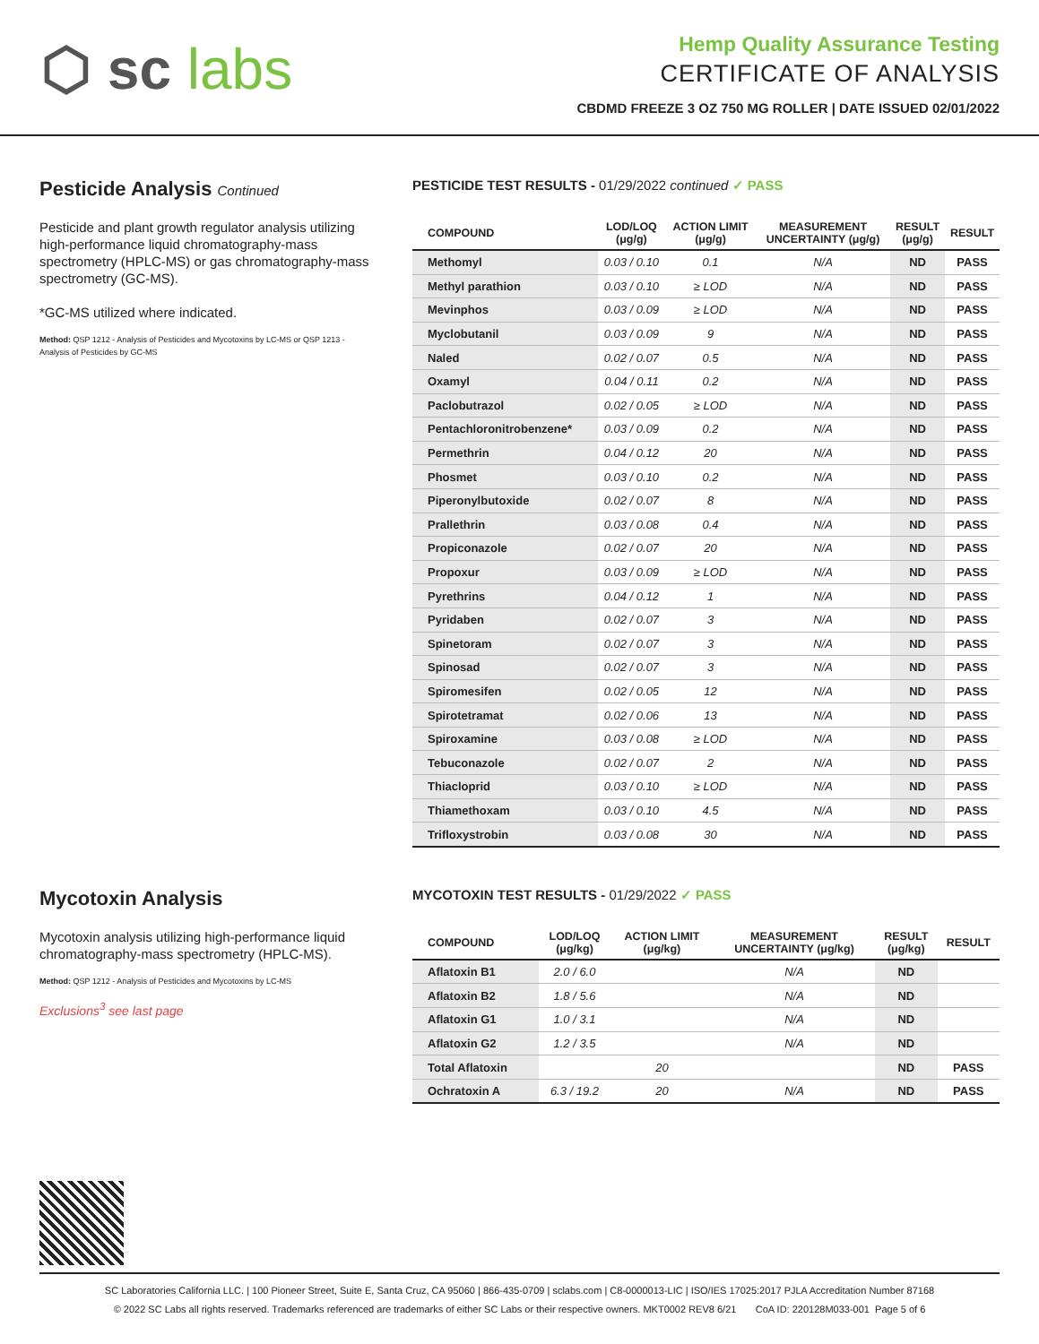⬡ sc labs
Hemp Quality Assurance Testing
CERTIFICATE OF ANALYSIS
CBDMD FREEZE 3 OZ 750 MG ROLLER | DATE ISSUED 02/01/2022
Pesticide Analysis Continued
Pesticide and plant growth regulator analysis utilizing high-performance liquid chromatography-mass spectrometry (HPLC-MS) or gas chromatography-mass spectrometry (GC-MS).
*GC-MS utilized where indicated.
Method: QSP 1212 - Analysis of Pesticides and Mycotoxins by LC-MS or QSP 1213 - Analysis of Pesticides by GC-MS
PESTICIDE TEST RESULTS - 01/29/2022 continued ✓ PASS
| COMPOUND | LOD/LOQ (μg/g) | ACTION LIMIT (μg/g) | MEASUREMENT UNCERTAINTY (μg/g) | RESULT (μg/g) | RESULT |
| --- | --- | --- | --- | --- | --- |
| Methomyl | 0.03 / 0.10 | 0.1 | N/A | ND | PASS |
| Methyl parathion | 0.03 / 0.10 | ≥ LOD | N/A | ND | PASS |
| Mevinphos | 0.03 / 0.09 | ≥ LOD | N/A | ND | PASS |
| Myclobutanil | 0.03 / 0.09 | 9 | N/A | ND | PASS |
| Naled | 0.02 / 0.07 | 0.5 | N/A | ND | PASS |
| Oxamyl | 0.04 / 0.11 | 0.2 | N/A | ND | PASS |
| Paclobutrazol | 0.02 / 0.05 | ≥ LOD | N/A | ND | PASS |
| Pentachloronitrobenzene* | 0.03 / 0.09 | 0.2 | N/A | ND | PASS |
| Permethrin | 0.04 / 0.12 | 20 | N/A | ND | PASS |
| Phosmet | 0.03 / 0.10 | 0.2 | N/A | ND | PASS |
| Piperonylbutoxide | 0.02 / 0.07 | 8 | N/A | ND | PASS |
| Prallethrin | 0.03 / 0.08 | 0.4 | N/A | ND | PASS |
| Propiconazole | 0.02 / 0.07 | 20 | N/A | ND | PASS |
| Propoxur | 0.03 / 0.09 | ≥ LOD | N/A | ND | PASS |
| Pyrethrins | 0.04 / 0.12 | 1 | N/A | ND | PASS |
| Pyridaben | 0.02 / 0.07 | 3 | N/A | ND | PASS |
| Spinetoram | 0.02 / 0.07 | 3 | N/A | ND | PASS |
| Spinosad | 0.02 / 0.07 | 3 | N/A | ND | PASS |
| Spiromesifen | 0.02 / 0.05 | 12 | N/A | ND | PASS |
| Spirotetramat | 0.02 / 0.06 | 13 | N/A | ND | PASS |
| Spiroxamine | 0.03 / 0.08 | ≥ LOD | N/A | ND | PASS |
| Tebuconazole | 0.02 / 0.07 | 2 | N/A | ND | PASS |
| Thiacloprid | 0.03 / 0.10 | ≥ LOD | N/A | ND | PASS |
| Thiamethoxam | 0.03 / 0.10 | 4.5 | N/A | ND | PASS |
| Trifloxystrobin | 0.03 / 0.08 | 30 | N/A | ND | PASS |
Mycotoxin Analysis
Mycotoxin analysis utilizing high-performance liquid chromatography-mass spectrometry (HPLC-MS).
Method: QSP 1212 - Analysis of Pesticides and Mycotoxins by LC-MS
Exclusions<sup>3</sup> see last page
MYCOTOXIN TEST RESULTS - 01/29/2022 ✓ PASS
| COMPOUND | LOD/LOQ (μg/kg) | ACTION LIMIT (μg/kg) | MEASUREMENT UNCERTAINTY (μg/kg) | RESULT (μg/kg) | RESULT |
| --- | --- | --- | --- | --- | --- |
| Aflatoxin B1 | 2.0 / 6.0 | | N/A | ND | |
| Aflatoxin B2 | 1.8 / 5.6 | | N/A | ND | |
| Aflatoxin G1 | 1.0 / 3.1 | | N/A | ND | |
| Aflatoxin G2 | 1.2 / 3.5 | | N/A | ND | |
| Total Aflatoxin | | 20 | | ND | PASS |
| Ochratoxin A | 6.3 / 19.2 | 20 | N/A | ND | PASS |
SC Laboratories California LLC. | 100 Pioneer Street, Suite E, Santa Cruz, CA 95060 | 866-435-0709 | sclabs.com | C8-0000013-LIC | ISO/IES 17025:2017 PJLA Accreditation Number 87168
© 2022 SC Labs all rights reserved. Trademarks referenced are trademarks of either SC Labs or their respective owners. MKT0002 REV8 6/21 CoA ID: 220128M033-001 Page 5 of 6